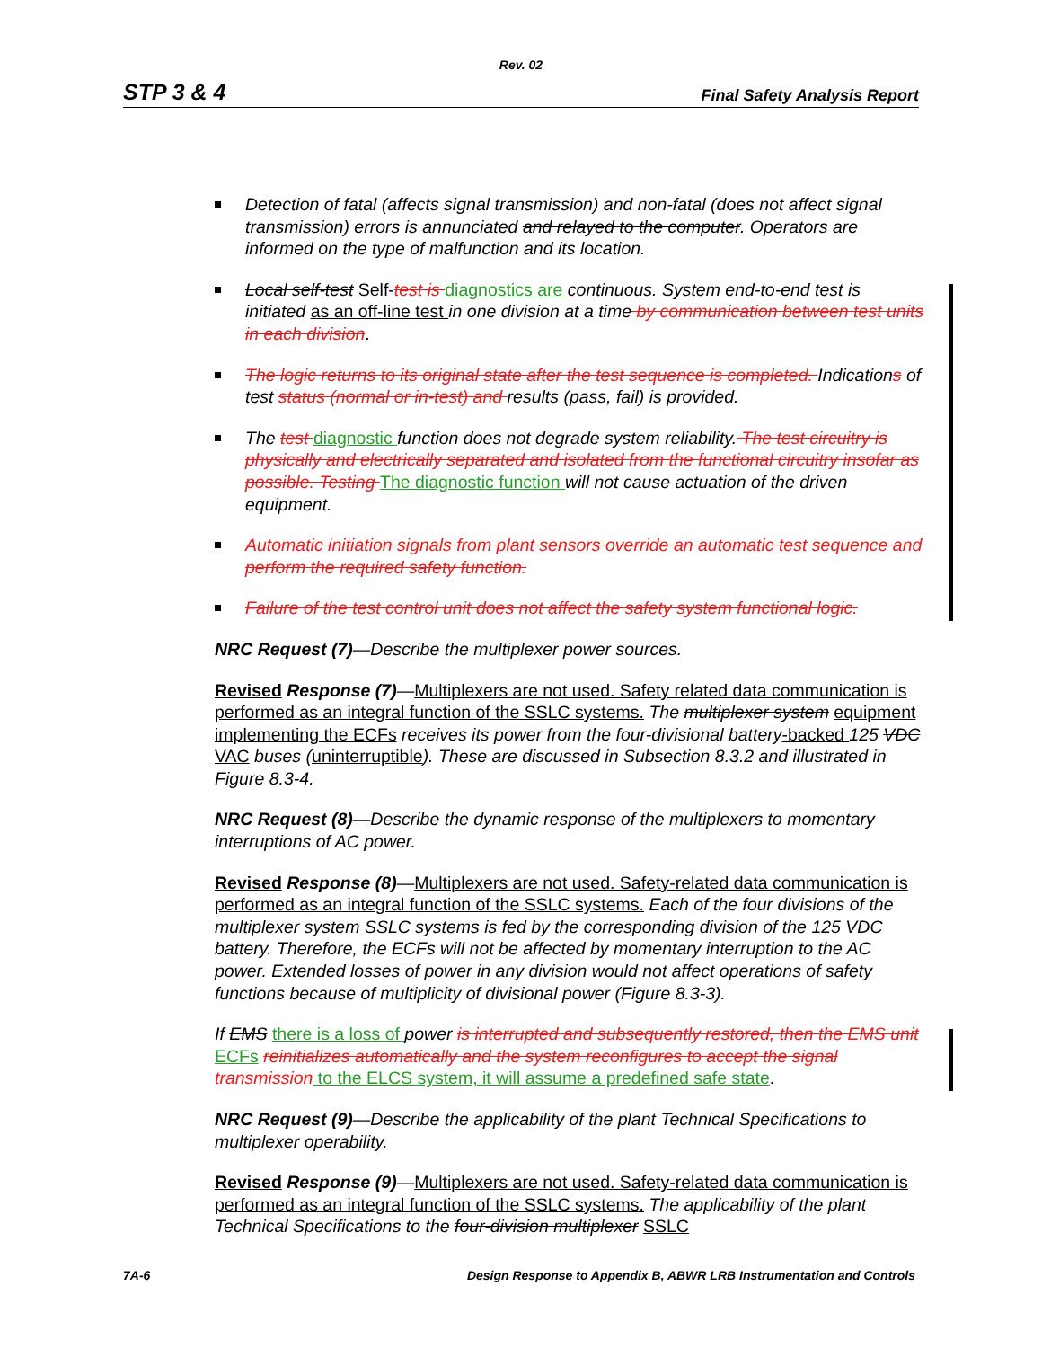Rev. 02
STP 3 & 4 Final Safety Analysis Report
Detection of fatal (affects signal transmission) and non-fatal (does not affect signal transmission) errors is annunciated and relayed to the computer. Operators are informed on the type of malfunction and its location.
Local self-test Self-test is diagnostics are continuous. System end-to-end test is initiated as an off-line test in one division at a time by communication between test units in each division.
The logic returns to its original state after the test sequence is completed. Indications of test status (normal or in-test) and results (pass, fail) is provided.
The test diagnostic function does not degrade system reliability. The test circuitry is physically and electrically separated and isolated from the functional circuitry insofar as possible. Testing The diagnostic function will not cause actuation of the driven equipment.
Automatic initiation signals from plant sensors override an automatic test sequence and perform the required safety function.
Failure of the test control unit does not affect the safety system functional logic.
NRC Request (7)—Describe the multiplexer power sources.
Revised Response (7)—Multiplexers are not used. Safety related data communication is performed as an integral function of the SSLC systems. The multiplexer system equipment implementing the ECFs receives its power from the four-divisional battery-backed 125 VDC VAC buses (uninterruptible). These are discussed in Subsection 8.3.2 and illustrated in Figure 8.3-4.
NRC Request (8)—Describe the dynamic response of the multiplexers to momentary interruptions of AC power.
Revised Response (8)—Multiplexers are not used. Safety-related data communication is performed as an integral function of the SSLC systems. Each of the four divisions of the multiplexer system SSLC systems is fed by the corresponding division of the 125 VDC battery. Therefore, the ECFs will not be affected by momentary interruption to the AC power. Extended losses of power in any division would not affect operations of safety functions because of multiplicity of divisional power (Figure 8.3-3).
If EMS there is a loss of power is interrupted and subsequently restored, then the EMS unit ECFs reinitializes automatically and the system reconfigures to accept the signal transmission to the ELCS system, it will assume a predefined safe state.
NRC Request (9)—Describe the applicability of the plant Technical Specifications to multiplexer operability.
Revised Response (9)—Multiplexers are not used. Safety-related data communication is performed as an integral function of the SSLC systems. The applicability of the plant Technical Specifications to the four-division multiplexer SSLC
7A-6 Design Response to Appendix B, ABWR LRB Instrumentation and Controls